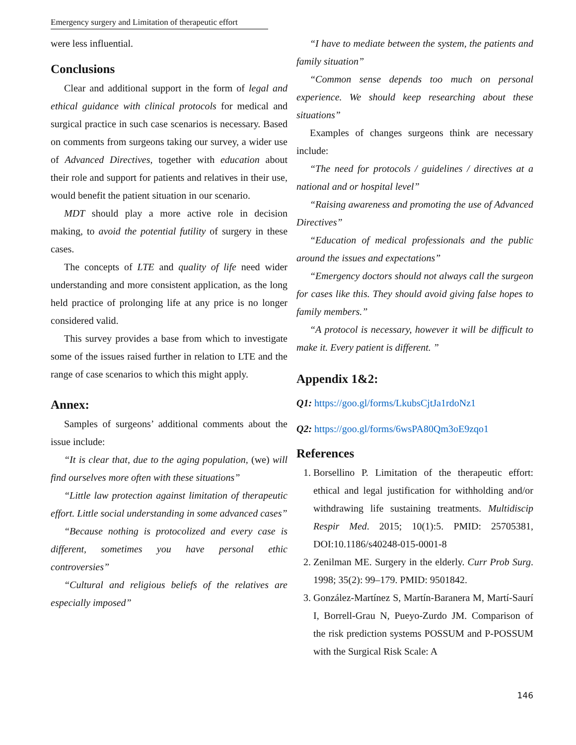Emergency surgery and Limitation of therapeutic effort
were less influential.
Conclusions
Clear and additional support in the form of legal and ethical guidance with clinical protocols for medical and surgical practice in such case scenarios is necessary. Based on comments from surgeons taking our survey, a wider use of Advanced Directives, together with education about their role and support for patients and relatives in their use, would benefit the patient situation in our scenario.
MDT should play a more active role in decision making, to avoid the potential futility of surgery in these cases.
The concepts of LTE and quality of life need wider understanding and more consistent application, as the long held practice of prolonging life at any price is no longer considered valid.
This survey provides a base from which to investigate some of the issues raised further in relation to LTE and the range of case scenarios to which this might apply.
Annex:
Samples of surgeons’ additional comments about the issue include:
“It is clear that, due to the aging population, (we) will find ourselves more often with these situations”
“Little law protection against limitation of therapeutic effort. Little social understanding in some advanced cases”
“Because nothing is protocolized and every case is different, sometimes you have personal ethic controversies”
“Cultural and religious beliefs of the relatives are especially imposed”
“I have to mediate between the system, the patients and family situation”
“Common sense depends too much on personal experience. We should keep researching about these situations”
Examples of changes surgeons think are necessary include:
“The need for protocols / guidelines / directives at a national and or hospital level”
“Raising awareness and promoting the use of Advanced Directives”
“Education of medical professionals and the public around the issues and expectations”
“Emergency doctors should not always call the surgeon for cases like this. They should avoid giving false hopes to family members.”
“A protocol is necessary, however it will be difficult to make it. Every patient is different. ”
Appendix 1&2:
Q1: https://goo.gl/forms/LkubsCjtJa1rdoNz1
Q2: https://goo.gl/forms/6wsPA80Qm3oE9zqo1
References
1. Borsellino P. Limitation of the therapeutic effort: ethical and legal justification for withholding and/or withdrawing life sustaining treatments. Multidiscip Respir Med. 2015; 10(1):5. PMID: 25705381, DOI:10.1186/s40248-015-0001-8
2. Zenilman ME. Surgery in the elderly. Curr Prob Surg. 1998; 35(2): 99–179. PMID: 9501842.
3. González-Martínez S, Martín-Baranera M, Martí-Saurí I, Borrell-Grau N, Pueyo-Zurdo JM. Comparison of the risk prediction systems POSSUM and P-POSSUM with the Surgical Risk Scale: A
146